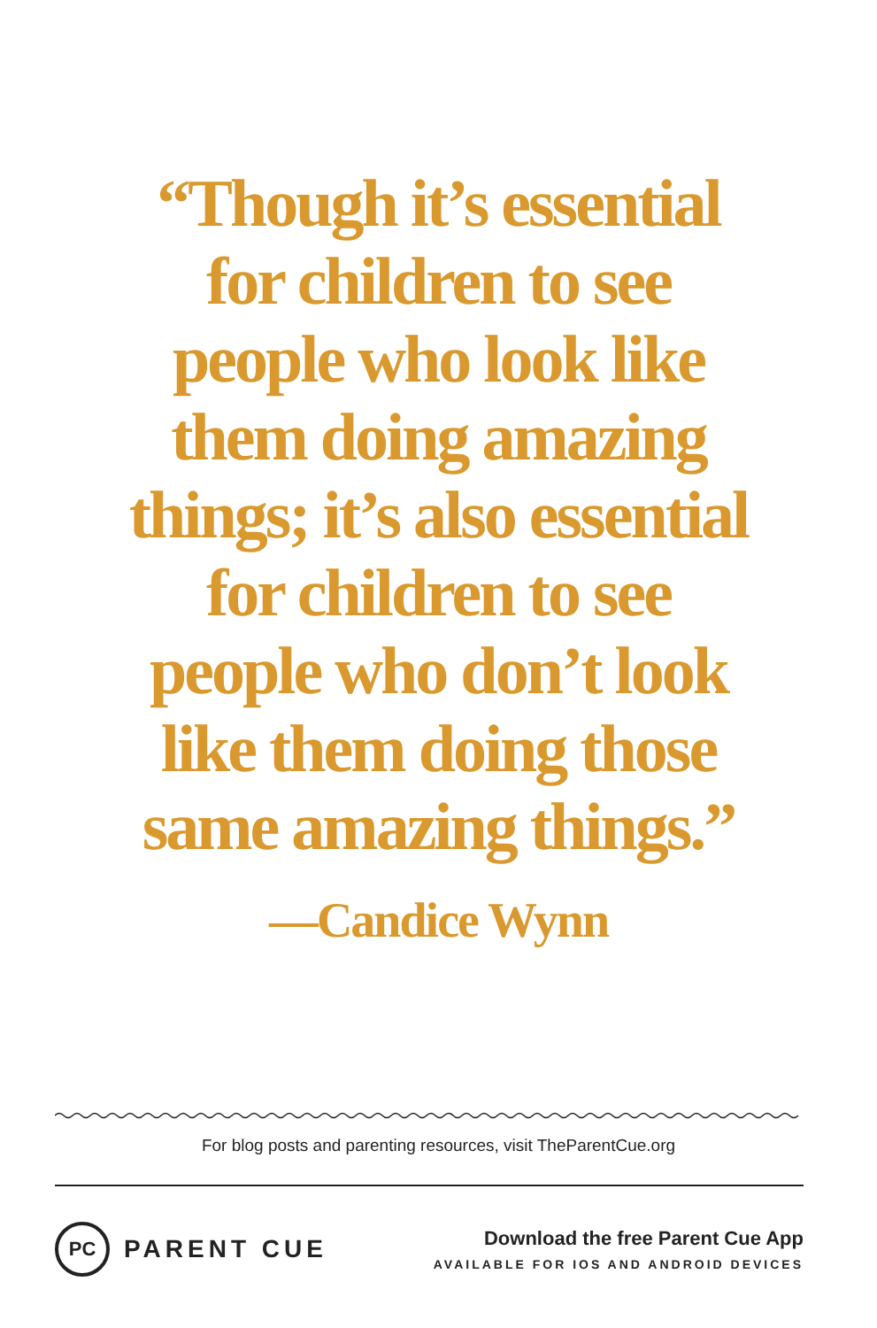“Though it’s essential
for children to see
people who look like
them doing amazing
things; it’s also essential
for children to see
people who don’t look
like them doing those
same amazing things.”
—Candice Wynn
For blog posts and parenting resources, visit TheParentCue.org
PC PARENT CUE
Download the free Parent Cue App
AVAILABLE FOR IOS AND ANDROID DEVICES